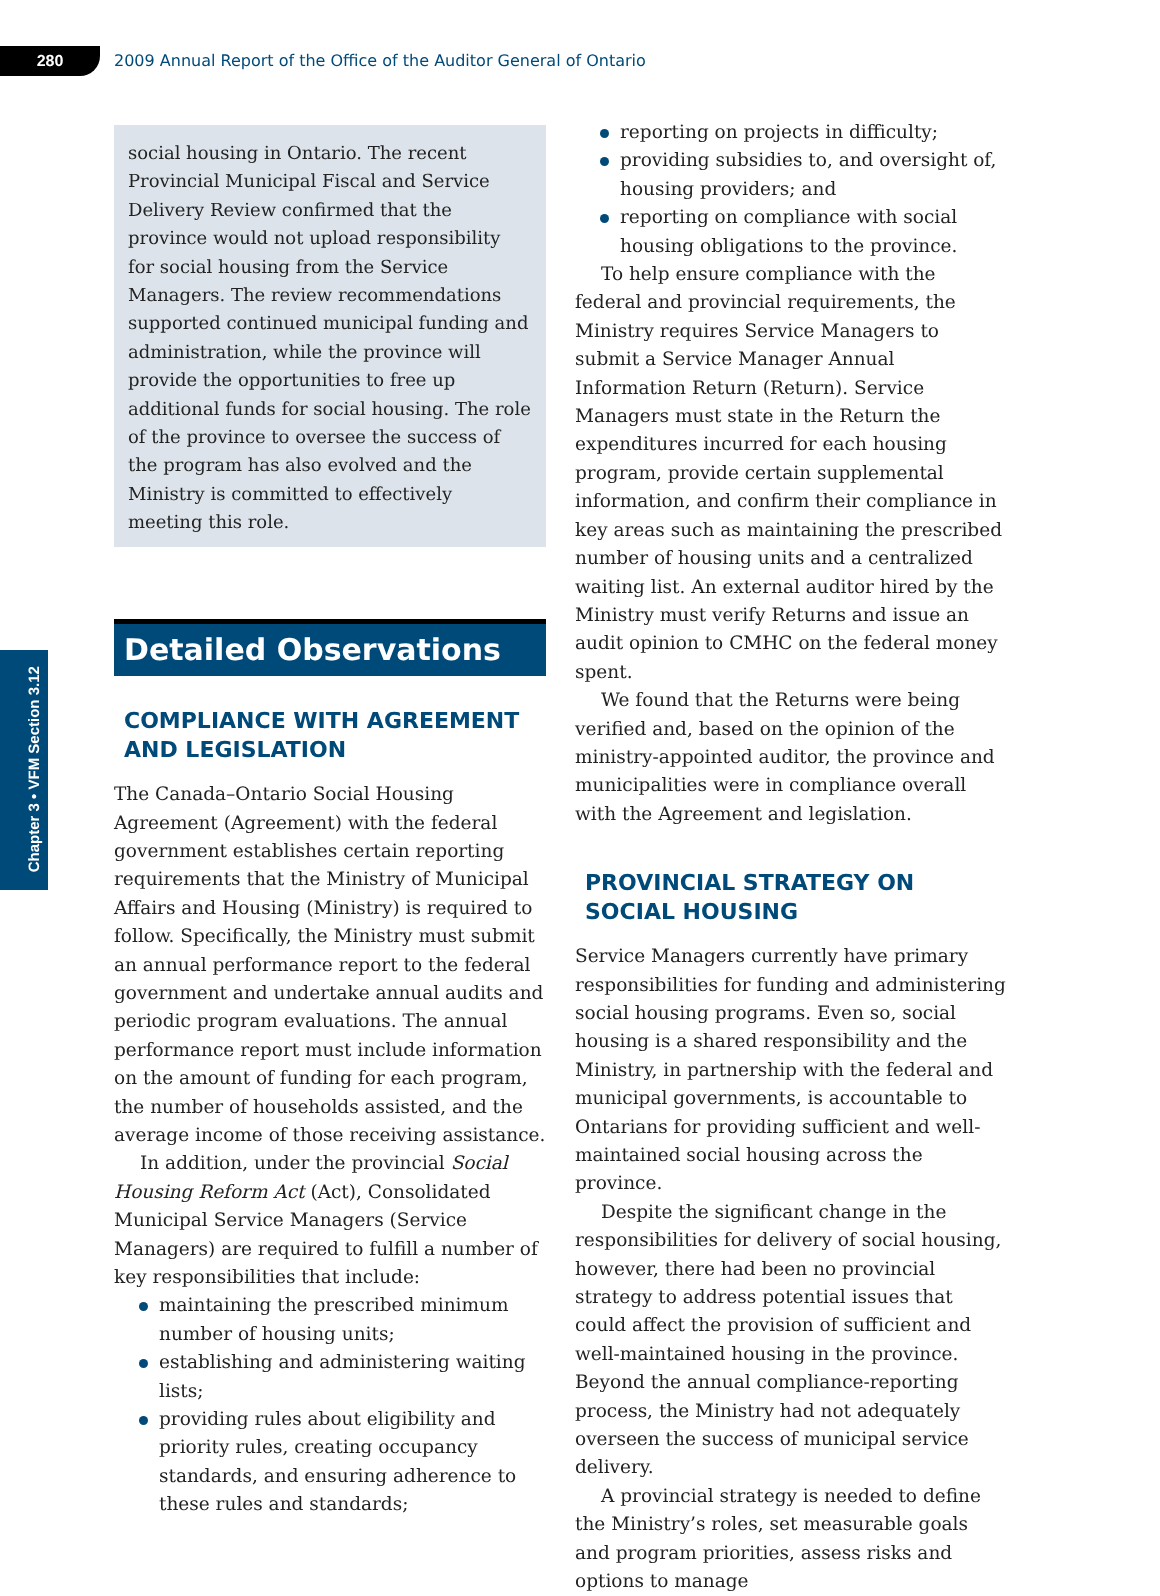280
2009 Annual Report of the Office of the Auditor General of Ontario
Chapter 3 • VFM Section 3.12
social housing in Ontario. The recent Provincial Municipal Fiscal and Service Delivery Review confirmed that the province would not upload responsibility for social housing from the Service Managers. The review recommendations supported continued municipal funding and administration, while the province will provide the opportunities to free up additional funds for social housing. The role of the province to oversee the success of the program has also evolved and the Ministry is committed to effectively meeting this role.
Detailed Observations
COMPLIANCE WITH AGREEMENT AND LEGISLATION
The Canada–Ontario Social Housing Agreement (Agreement) with the federal government establishes certain reporting requirements that the Ministry of Municipal Affairs and Housing (Ministry) is required to follow. Specifically, the Ministry must submit an annual performance report to the federal government and undertake annual audits and periodic program evaluations. The annual performance report must include information on the amount of funding for each program, the number of households assisted, and the average income of those receiving assistance.
In addition, under the provincial Social Housing Reform Act (Act), Consolidated Municipal Service Managers (Service Managers) are required to fulfill a number of key responsibilities that include:
maintaining the prescribed minimum number of housing units;
establishing and administering waiting lists;
providing rules about eligibility and priority rules, creating occupancy standards, and ensuring adherence to these rules and standards;
reporting on projects in difficulty;
providing subsidies to, and oversight of, housing providers; and
reporting on compliance with social housing obligations to the province.
To help ensure compliance with the federal and provincial requirements, the Ministry requires Service Managers to submit a Service Manager Annual Information Return (Return). Service Managers must state in the Return the expenditures incurred for each housing program, provide certain supplemental information, and confirm their compliance in key areas such as maintaining the prescribed number of housing units and a centralized waiting list. An external auditor hired by the Ministry must verify Returns and issue an audit opinion to CMHC on the federal money spent.
We found that the Returns were being verified and, based on the opinion of the ministry-appointed auditor, the province and municipalities were in compliance overall with the Agreement and legislation.
PROVINCIAL STRATEGY ON SOCIAL HOUSING
Service Managers currently have primary responsibilities for funding and administering social housing programs. Even so, social housing is a shared responsibility and the Ministry, in partnership with the federal and municipal governments, is accountable to Ontarians for providing sufficient and well-maintained social housing across the province.
Despite the significant change in the responsibilities for delivery of social housing, however, there had been no provincial strategy to address potential issues that could affect the provision of sufficient and well-maintained housing in the province. Beyond the annual compliance-reporting process, the Ministry had not adequately overseen the success of municipal service delivery.
A provincial strategy is needed to define the Ministry’s roles, set measurable goals and program priorities, assess risks and options to manage